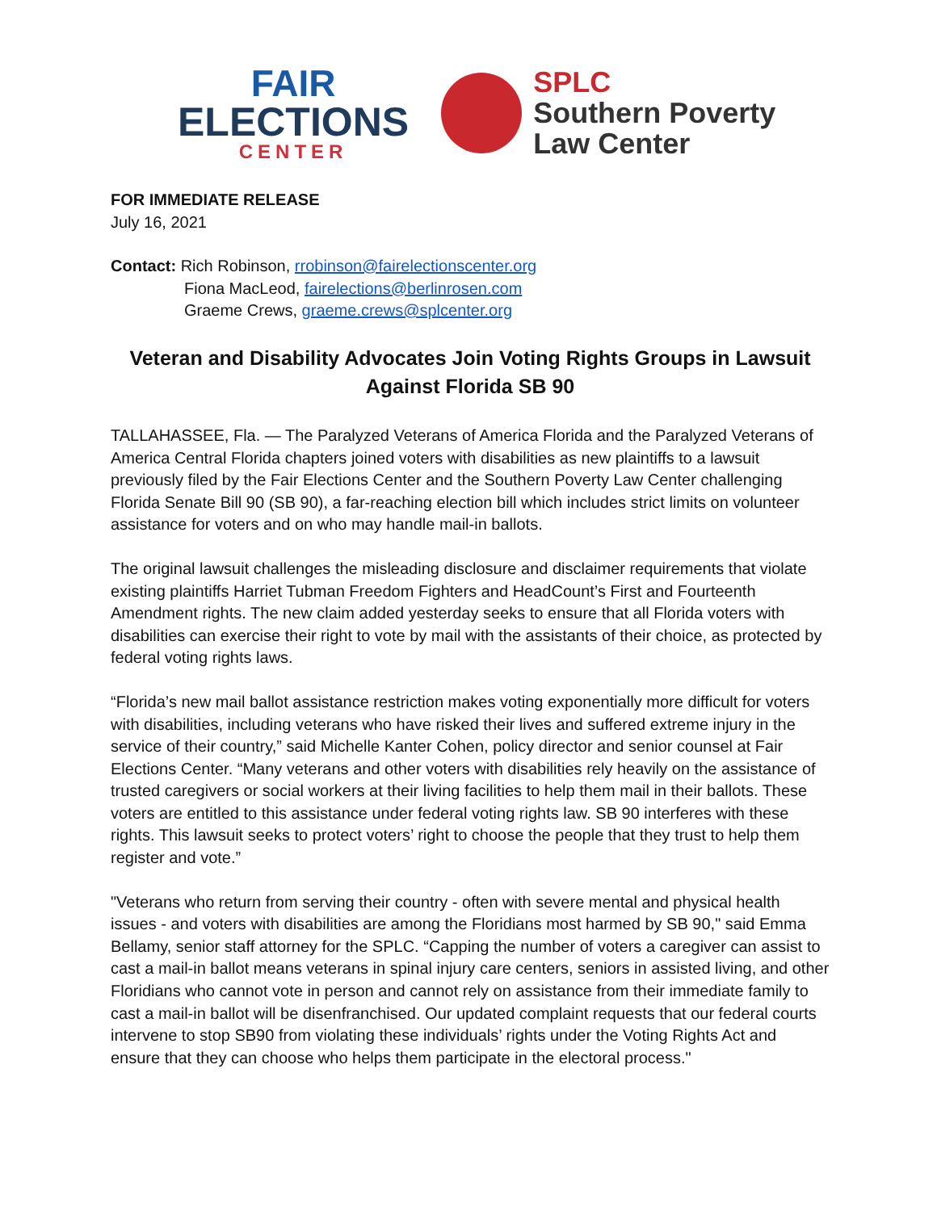FAIR
ELECTIONS
CENTER
SPLC
Southern Poverty
Law Center
FOR IMMEDIATE RELEASE
July 16, 2021
Contact: Rich Robinson, rrobinson@fairelectionscenter.org
Fiona MacLeod, fairelections@berlinrosen.com
Graeme Crews, graeme.crews@splcenter.org
Veteran and Disability Advocates Join Voting Rights Groups in Lawsuit Against Florida SB 90
TALLAHASSEE, Fla. — The Paralyzed Veterans of America Florida and the Paralyzed Veterans of America Central Florida chapters joined voters with disabilities as new plaintiffs to a lawsuit previously filed by the Fair Elections Center and the Southern Poverty Law Center challenging Florida Senate Bill 90 (SB 90), a far-reaching election bill which includes strict limits on volunteer assistance for voters and on who may handle mail-in ballots.
The original lawsuit challenges the misleading disclosure and disclaimer requirements that violate existing plaintiffs Harriet Tubman Freedom Fighters and HeadCount’s First and Fourteenth Amendment rights. The new claim added yesterday seeks to ensure that all Florida voters with disabilities can exercise their right to vote by mail with the assistants of their choice, as protected by federal voting rights laws.
“Florida’s new mail ballot assistance restriction makes voting exponentially more difficult for voters with disabilities, including veterans who have risked their lives and suffered extreme injury in the service of their country,” said Michelle Kanter Cohen, policy director and senior counsel at Fair Elections Center. “Many veterans and other voters with disabilities rely heavily on the assistance of trusted caregivers or social workers at their living facilities to help them mail in their ballots. These voters are entitled to this assistance under federal voting rights law. SB 90 interferes with these rights. This lawsuit seeks to protect voters’ right to choose the people that they trust to help them register and vote.”
"Veterans who return from serving their country - often with severe mental and physical health issues - and voters with disabilities are among the Floridians most harmed by SB 90," said Emma Bellamy, senior staff attorney for the SPLC. “Capping the number of voters a caregiver can assist to cast a mail-in ballot means veterans in spinal injury care centers, seniors in assisted living, and other Floridians who cannot vote in person and cannot rely on assistance from their immediate family to cast a mail-in ballot will be disenfranchised. Our updated complaint requests that our federal courts intervene to stop SB90 from violating these individuals’ rights under the Voting Rights Act and ensure that they can choose who helps them participate in the electoral process."